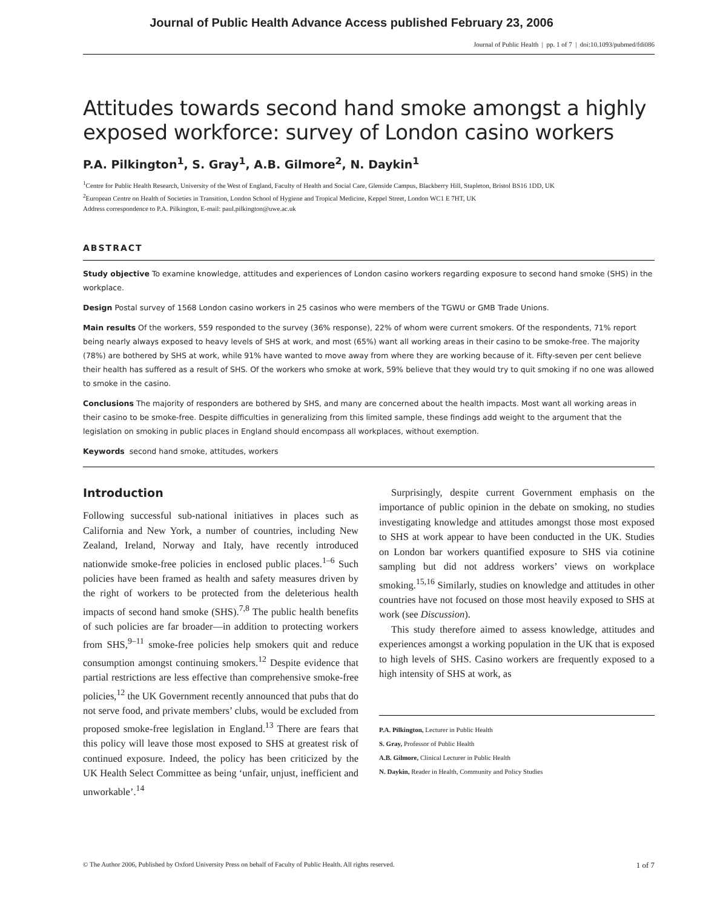Journal of Public Health Advance Access published February 23, 2006
Journal of Public Health | pp. 1 of 7 | doi:10.1093/pubmed/fdi086
Attitudes towards second hand smoke amongst a highly exposed workforce: survey of London casino workers
P.A. Pilkington<sup>1</sup>, S. Gray<sup>1</sup>, A.B. Gilmore<sup>2</sup>, N. Daykin<sup>1</sup>
<sup>1</sup> Centre for Public Health Research, University of the West of England, Faculty of Health and Social Care, Glenside Campus, Blackberry Hill, Stapleton, Bristol BS16 1DD, UK
<sup>2</sup> European Centre on Health of Societies in Transition, London School of Hygiene and Tropical Medicine, Keppel Street, London WC1 E 7HT, UK
Address correspondence to P.A. Pilkington, E-mail: paul.pilkington@uwe.ac.uk
ABSTRACT
Study objective To examine knowledge, attitudes and experiences of London casino workers regarding exposure to second hand smoke (SHS) in the workplace.
Design Postal survey of 1568 London casino workers in 25 casinos who were members of the TGWU or GMB Trade Unions.
Main results Of the workers, 559 responded to the survey (36% response), 22% of whom were current smokers. Of the respondents, 71% report being nearly always exposed to heavy levels of SHS at work, and most (65%) want all working areas in their casino to be smoke-free. The majority (78%) are bothered by SHS at work, while 91% have wanted to move away from where they are working because of it. Fifty-seven per cent believe their health has suffered as a result of SHS. Of the workers who smoke at work, 59% believe that they would try to quit smoking if no one was allowed to smoke in the casino.
Conclusions The majority of responders are bothered by SHS, and many are concerned about the health impacts. Most want all working areas in their casino to be smoke-free. Despite difficulties in generalizing from this limited sample, these findings add weight to the argument that the legislation on smoking in public places in England should encompass all workplaces, without exemption.
Keywords second hand smoke, attitudes, workers
Introduction
Following successful sub-national initiatives in places such as California and New York, a number of countries, including New Zealand, Ireland, Norway and Italy, have recently introduced nationwide smoke-free policies in enclosed public places.<sup>1–6</sup> Such policies have been framed as health and safety measures driven by the right of workers to be protected from the deleterious health impacts of second hand smoke (SHS).<sup>7,8</sup> The public health benefits of such policies are far broader—in addition to protecting workers from SHS,<sup>9–11</sup> smoke-free policies help smokers quit and reduce consumption amongst continuing smokers.<sup>12</sup> Despite evidence that partial restrictions are less effective than comprehensive smoke-free policies,<sup>12</sup> the UK Government recently announced that pubs that do not serve food, and private members’ clubs, would be excluded from proposed smoke-free legislation in England.<sup>13</sup> There are fears that this policy will leave those most exposed to SHS at greatest risk of continued exposure. Indeed, the policy has been criticized by the UK Health Select Committee as being ‘unfair, unjust, inefficient and unworkable’.<sup>14</sup>
Surprisingly, despite current Government emphasis on the importance of public opinion in the debate on smoking, no studies investigating knowledge and attitudes amongst those most exposed to SHS at work appear to have been conducted in the UK. Studies on London bar workers quantified exposure to SHS via cotinine sampling but did not address workers’ views on workplace smoking.<sup>15,16</sup> Similarly, studies on knowledge and attitudes in other countries have not focused on those most heavily exposed to SHS at work (see Discussion).
This study therefore aimed to assess knowledge, attitudes and experiences amongst a working population in the UK that is exposed to high levels of SHS. Casino workers are frequently exposed to a high intensity of SHS at work, as
P.A. Pilkington, Lecturer in Public Health
S. Gray, Professor of Public Health
A.B. Gilmore, Clinical Lecturer in Public Health
N. Daykin, Reader in Health, Community and Policy Studies
© The Author 2006, Published by Oxford University Press on behalf of Faculty of Public Health. All rights reserved. 1 of 7